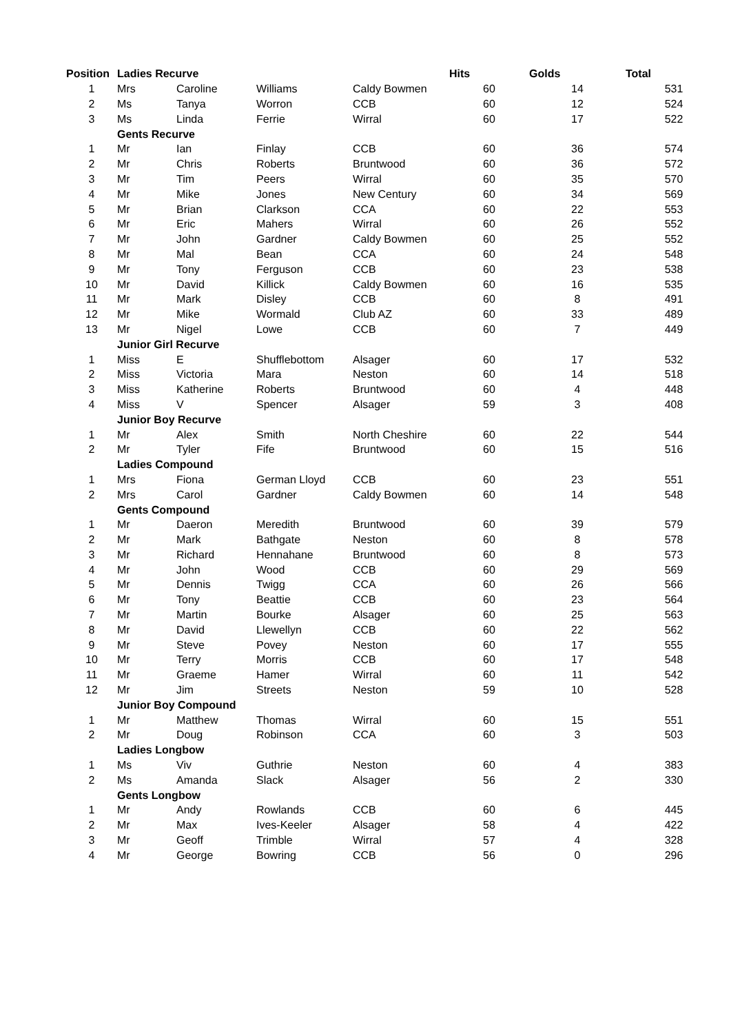| Position | Ladies Recurve | | | | Hits | Golds | Total |
| 1 | Mrs | Caroline | Williams | Caldy Bowmen | 60 | 14 | 531 |
| 2 | Ms | Tanya | Worron | CCB | 60 | 12 | 524 |
| 3 | Ms | Linda | Ferrie | Wirral | 60 | 17 | 522 |
| | Gents Recurve | | | | | | |
| 1 | Mr | Ian | Finlay | CCB | 60 | 36 | 574 |
| 2 | Mr | Chris | Roberts | Bruntwood | 60 | 36 | 572 |
| 3 | Mr | Tim | Peers | Wirral | 60 | 35 | 570 |
| 4 | Mr | Mike | Jones | New Century | 60 | 34 | 569 |
| 5 | Mr | Brian | Clarkson | CCA | 60 | 22 | 553 |
| 6 | Mr | Eric | Mahers | Wirral | 60 | 26 | 552 |
| 7 | Mr | John | Gardner | Caldy Bowmen | 60 | 25 | 552 |
| 8 | Mr | Mal | Bean | CCA | 60 | 24 | 548 |
| 9 | Mr | Tony | Ferguson | CCB | 60 | 23 | 538 |
| 10 | Mr | David | Killick | Caldy Bowmen | 60 | 16 | 535 |
| 11 | Mr | Mark | Disley | CCB | 60 | 8 | 491 |
| 12 | Mr | Mike | Wormald | Club AZ | 60 | 33 | 489 |
| 13 | Mr | Nigel | Lowe | CCB | 60 | 7 | 449 |
| | Junior Girl Recurve | | | | | | |
| 1 | Miss | E | Shufflebottom | Alsager | 60 | 17 | 532 |
| 2 | Miss | Victoria | Mara | Neston | 60 | 14 | 518 |
| 3 | Miss | Katherine | Roberts | Bruntwood | 60 | 4 | 448 |
| 4 | Miss | V | Spencer | Alsager | 59 | 3 | 408 |
| | Junior Boy Recurve | | | | | | |
| 1 | Mr | Alex | Smith | North Cheshire | 60 | 22 | 544 |
| 2 | Mr | Tyler | Fife | Bruntwood | 60 | 15 | 516 |
| | Ladies Compound | | | | | | |
| 1 | Mrs | Fiona | German Lloyd | CCB | 60 | 23 | 551 |
| 2 | Mrs | Carol | Gardner | Caldy Bowmen | 60 | 14 | 548 |
| | Gents Compound | | | | | | |
| 1 | Mr | Daeron | Meredith | Bruntwood | 60 | 39 | 579 |
| 2 | Mr | Mark | Bathgate | Neston | 60 | 8 | 578 |
| 3 | Mr | Richard | Hennahane | Bruntwood | 60 | 8 | 573 |
| 4 | Mr | John | Wood | CCB | 60 | 29 | 569 |
| 5 | Mr | Dennis | Twigg | CCA | 60 | 26 | 566 |
| 6 | Mr | Tony | Beattie | CCB | 60 | 23 | 564 |
| 7 | Mr | Martin | Bourke | Alsager | 60 | 25 | 563 |
| 8 | Mr | David | Llewellyn | CCB | 60 | 22 | 562 |
| 9 | Mr | Steve | Povey | Neston | 60 | 17 | 555 |
| 10 | Mr | Terry | Morris | CCB | 60 | 17 | 548 |
| 11 | Mr | Graeme | Hamer | Wirral | 60 | 11 | 542 |
| 12 | Mr | Jim | Streets | Neston | 59 | 10 | 528 |
| | Junior Boy Compound | | | | | | |
| 1 | Mr | Matthew | Thomas | Wirral | 60 | 15 | 551 |
| 2 | Mr | Doug | Robinson | CCA | 60 | 3 | 503 |
| | Ladies Longbow | | | | | | |
| 1 | Ms | Viv | Guthrie | Neston | 60 | 4 | 383 |
| 2 | Ms | Amanda | Slack | Alsager | 56 | 2 | 330 |
| | Gents Longbow | | | | | | |
| 1 | Mr | Andy | Rowlands | CCB | 60 | 6 | 445 |
| 2 | Mr | Max | Ives-Keeler | Alsager | 58 | 4 | 422 |
| 3 | Mr | Geoff | Trimble | Wirral | 57 | 4 | 328 |
| 4 | Mr | George | Bowring | CCB | 56 | 0 | 296 |